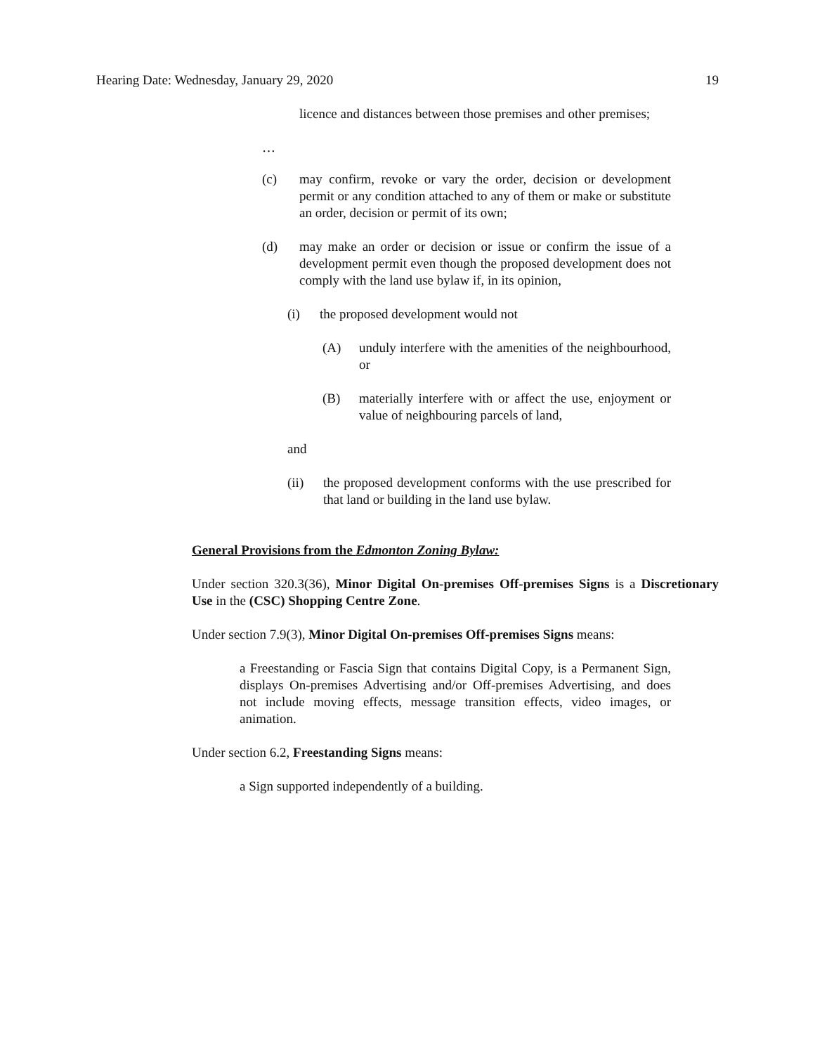Hearing Date: Wednesday, January 29, 2020 19
licence and distances between those premises and other premises;
…
(c) may confirm, revoke or vary the order, decision or development permit or any condition attached to any of them or make or substitute an order, decision or permit of its own;
(d) may make an order or decision or issue or confirm the issue of a development permit even though the proposed development does not comply with the land use bylaw if, in its opinion,
(i) the proposed development would not
(A) unduly interfere with the amenities of the neighbourhood, or
(B) materially interfere with or affect the use, enjoyment or value of neighbouring parcels of land,
and
(ii) the proposed development conforms with the use prescribed for that land or building in the land use bylaw.
General Provisions from the Edmonton Zoning Bylaw:
Under section 320.3(36), Minor Digital On-premises Off-premises Signs is a Discretionary Use in the (CSC) Shopping Centre Zone.
Under section 7.9(3), Minor Digital On-premises Off-premises Signs means:
a Freestanding or Fascia Sign that contains Digital Copy, is a Permanent Sign, displays On-premises Advertising and/or Off-premises Advertising, and does not include moving effects, message transition effects, video images, or animation.
Under section 6.2, Freestanding Signs means:
a Sign supported independently of a building.